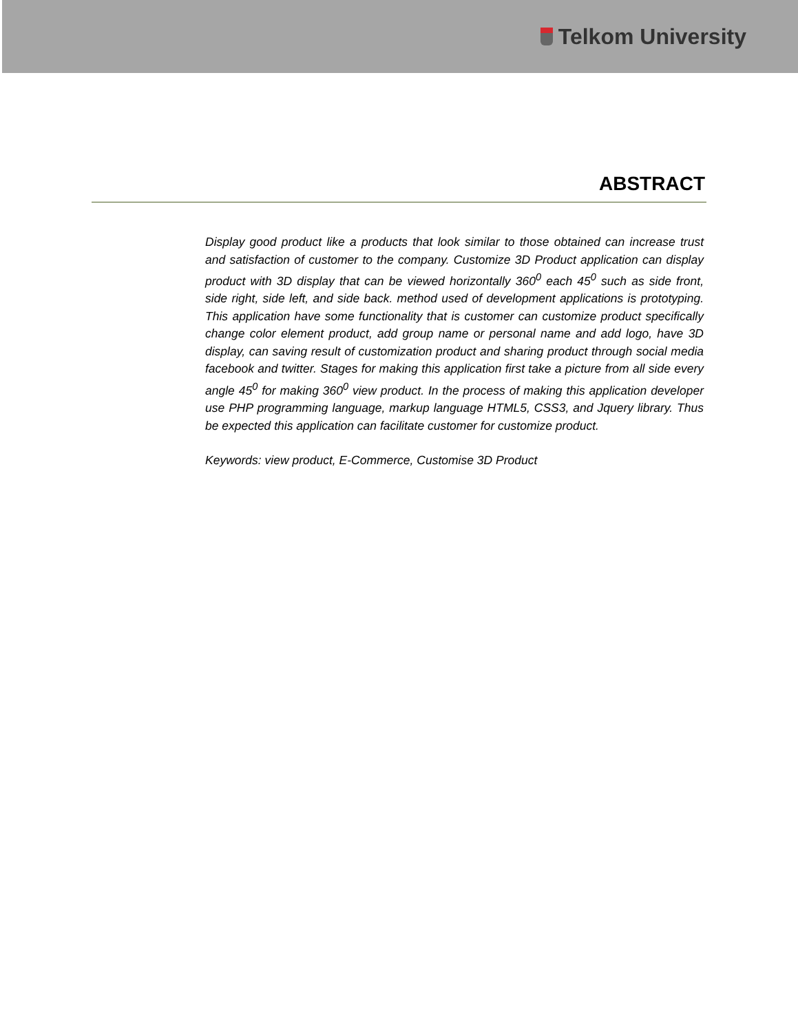Telkom University
ABSTRACT
Display good product like a products that look similar to those obtained can increase trust and satisfaction of customer to the company. Customize 3D Product application can display product with 3D display that can be viewed horizontally 360<sup>0</sup> each 45<sup>0</sup> such as side front, side right, side left, and side back. method used of development applications is prototyping. This application have some functionality that is customer can customize product specifically change color element product, add group name or personal name and add logo, have 3D display, can saving result of customization product and sharing product through social media facebook and twitter. Stages for making this application first take a picture from all side every angle 45<sup>0</sup> for making 360<sup>0</sup> view product. In the process of making this application developer use PHP programming language, markup language HTML5, CSS3, and Jquery library. Thus be expected this application can facilitate customer for customize product.
Keywords: view product, E-Commerce, Customise 3D Product